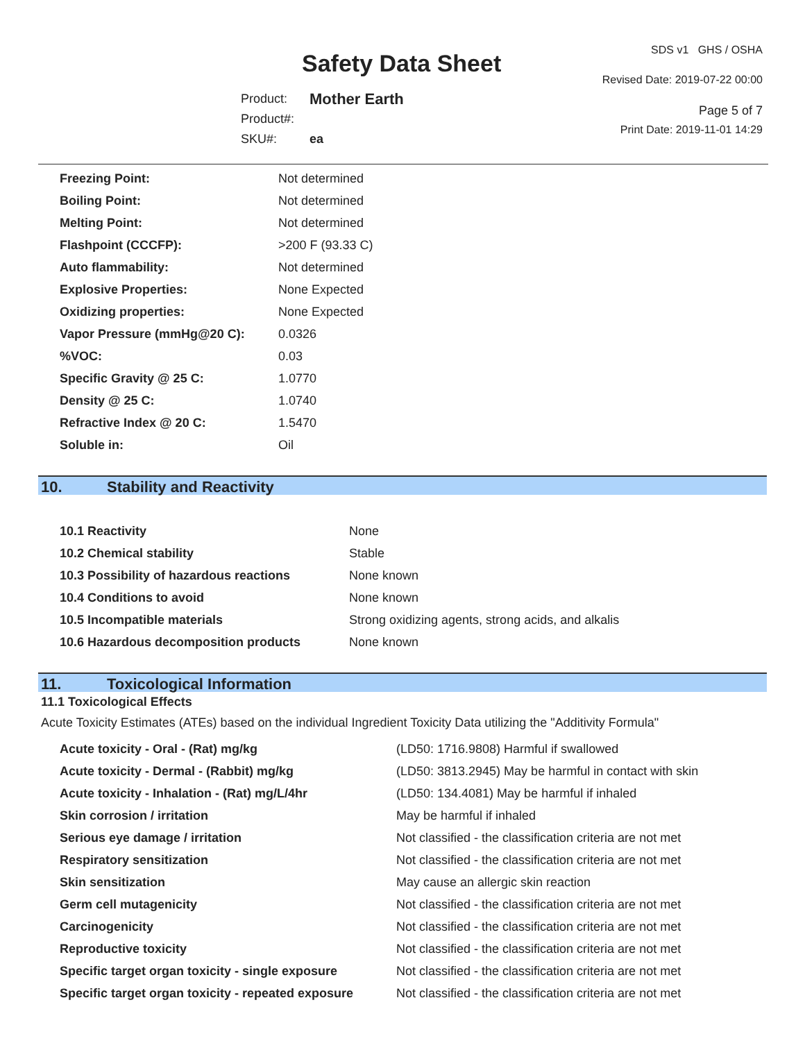Safety Data Sheet
| Product: | Mother Earth |
| Product#: | |
| SKU#: | ea |
SDS v1 GHS / OSHA
Revised Date: 2019-07-22 00:00
Page 5 of 7
Print Date: 2019-11-01 14:29
| Freezing Point: | Not determined |
| Boiling Point: | Not determined |
| Melting Point: | Not determined |
| Flashpoint (CCCFP): | >200 F (93.33 C) |
| Auto flammability: | Not determined |
| Explosive Properties: | None Expected |
| Oxidizing properties: | None Expected |
| Vapor Pressure (mmHg@20 C): | 0.0326 |
| %VOC: | 0.03 |
| Specific Gravity @ 25 C: | 1.0770 |
| Density @ 25 C: | 1.0740 |
| Refractive Index @ 20 C: | 1.5470 |
| Soluble in: | Oil |
10. Stability and Reactivity
| 10.1 Reactivity | None |
| 10.2 Chemical stability | Stable |
| 10.3 Possibility of hazardous reactions | None known |
| 10.4 Conditions to avoid | None known |
| 10.5 Incompatible materials | Strong oxidizing agents, strong acids, and alkalis |
| 10.6 Hazardous decomposition products | None known |
11. Toxicological Information
11.1 Toxicological Effects
Acute Toxicity Estimates (ATEs) based on the individual Ingredient Toxicity Data utilizing the "Additivity Formula"
| Acute toxicity - Oral - (Rat) mg/kg | (LD50: 1716.9808) Harmful if swallowed |
| Acute toxicity - Dermal - (Rabbit) mg/kg | (LD50: 3813.2945) May be harmful in contact with skin |
| Acute toxicity - Inhalation - (Rat) mg/L/4hr | (LD50: 134.4081) May be harmful if inhaled |
| Skin corrosion / irritation | May be harmful if inhaled |
| Serious eye damage / irritation | Not classified - the classification criteria are not met |
| Respiratory sensitization | Not classified - the classification criteria are not met |
| Skin sensitization | May cause an allergic skin reaction |
| Germ cell mutagenicity | Not classified - the classification criteria are not met |
| Carcinogenicity | Not classified - the classification criteria are not met |
| Reproductive toxicity | Not classified - the classification criteria are not met |
| Specific target organ toxicity - single exposure | Not classified - the classification criteria are not met |
| Specific target organ toxicity - repeated exposure | Not classified - the classification criteria are not met |